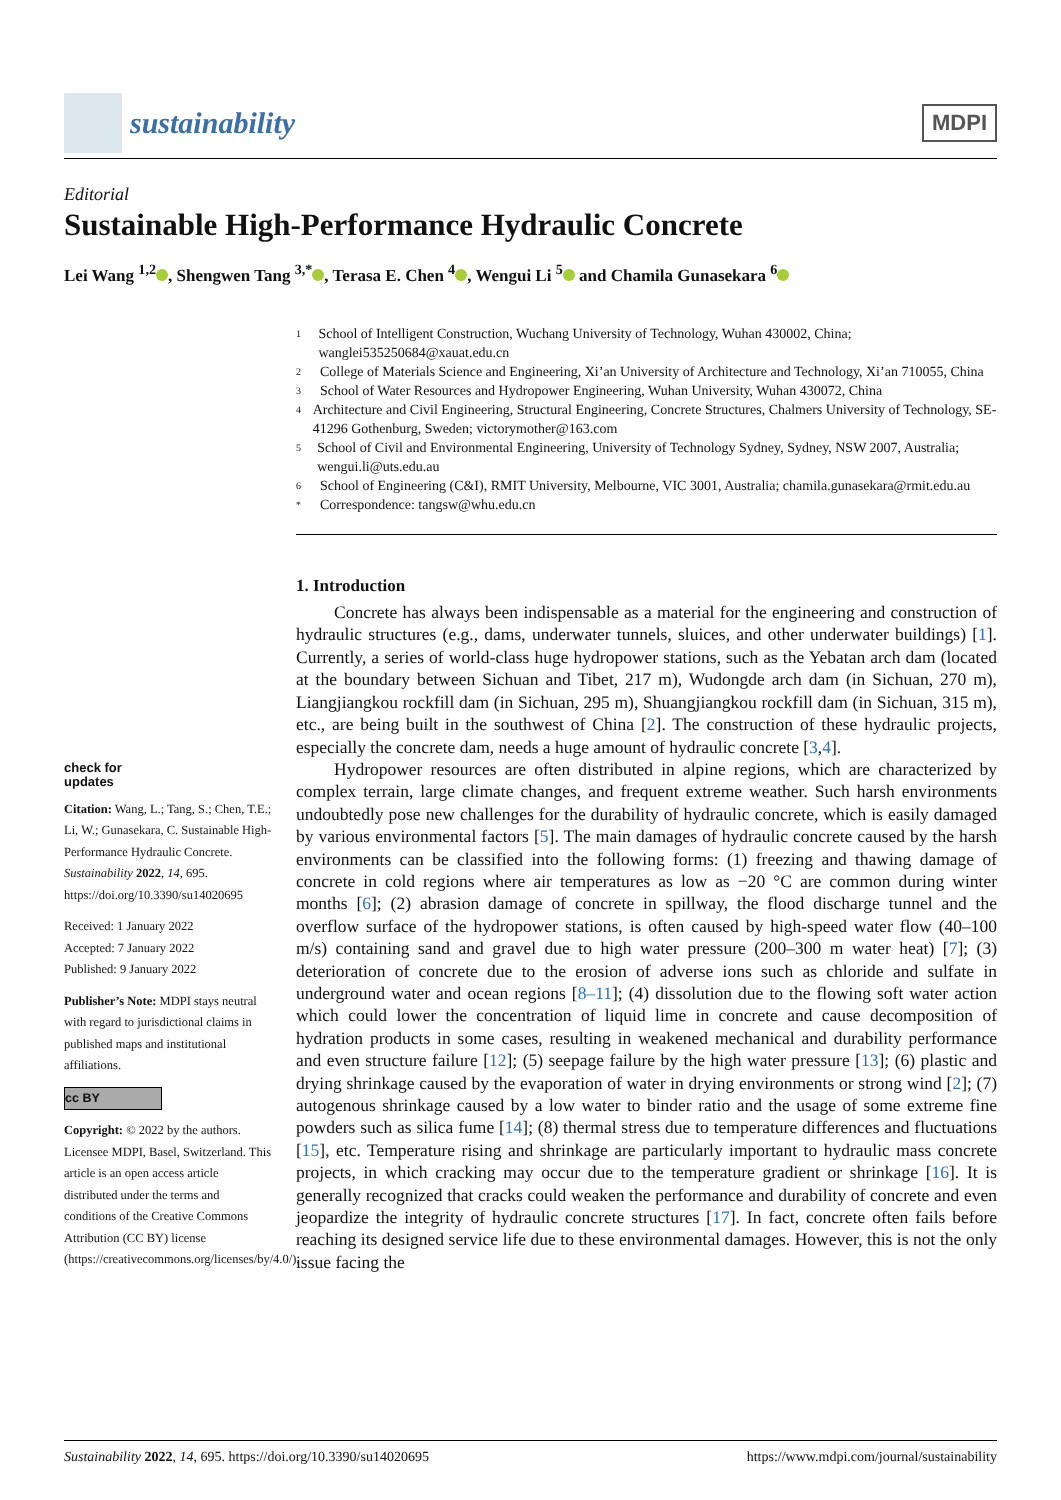sustainability
MDPI
Editorial
Sustainable High-Performance Hydraulic Concrete
Lei Wang <sup>1,2</sup> , Shengwen Tang <sup>3,*</sup> , Terasa E. Chen <sup>4</sup> , Wengui Li <sup>5</sup> and Chamila Gunasekara <sup>6</sup>
1
School of Intelligent Construction, Wuchang University of Technology, Wuhan 430002, China; wanglei535250684@xauat.edu.cn
2
College of Materials Science and Engineering, Xi’an University of Architecture and Technology, Xi’an 710055, China
3
School of Water Resources and Hydropower Engineering, Wuhan University, Wuhan 430072, China
4
Architecture and Civil Engineering, Structural Engineering, Concrete Structures, Chalmers University of Technology, SE-41296 Gothenburg, Sweden; victorymother@163.com
5
School of Civil and Environmental Engineering, University of Technology Sydney, Sydney, NSW 2007, Australia; wengui.li@uts.edu.au
6
School of Engineering (C&I), RMIT University, Melbourne, VIC 3001, Australia; chamila.gunasekara@rmit.edu.au
*
Correspondence: tangsw@whu.edu.cn
check for
updates
Citation: Wang, L.; Tang, S.; Chen, T.E.; Li, W.; Gunasekara, C. Sustainable High-Performance Hydraulic Concrete. Sustainability 2022, 14, 695. https://doi.org/10.3390/su14020695
Received: 1 January 2022
Accepted: 7 January 2022
Published: 9 January 2022
Publisher’s Note: MDPI stays neutral with regard to jurisdictional claims in published maps and institutional affiliations.
cc BY
Copyright: © 2022 by the authors. Licensee MDPI, Basel, Switzerland. This article is an open access article distributed under the terms and conditions of the Creative Commons Attribution (CC BY) license (https://creativecommons.org/licenses/by/4.0/).
1. Introduction
Concrete has always been indispensable as a material for the engineering and construction of hydraulic structures (e.g., dams, underwater tunnels, sluices, and other underwater buildings) [1]. Currently, a series of world-class huge hydropower stations, such as the Yebatan arch dam (located at the boundary between Sichuan and Tibet, 217 m), Wudongde arch dam (in Sichuan, 270 m), Liangjiangkou rockfill dam (in Sichuan, 295 m), Shuangjiangkou rockfill dam (in Sichuan, 315 m), etc., are being built in the southwest of China [2]. The construction of these hydraulic projects, especially the concrete dam, needs a huge amount of hydraulic concrete [3,4].
Hydropower resources are often distributed in alpine regions, which are characterized by complex terrain, large climate changes, and frequent extreme weather. Such harsh environments undoubtedly pose new challenges for the durability of hydraulic concrete, which is easily damaged by various environmental factors [5]. The main damages of hydraulic concrete caused by the harsh environments can be classified into the following forms: (1) freezing and thawing damage of concrete in cold regions where air temperatures as low as −20 °C are common during winter months [6]; (2) abrasion damage of concrete in spillway, the flood discharge tunnel and the overflow surface of the hydropower stations, is often caused by high-speed water flow (40–100 m/s) containing sand and gravel due to high water pressure (200–300 m water heat) [7]; (3) deterioration of concrete due to the erosion of adverse ions such as chloride and sulfate in underground water and ocean regions [8–11]; (4) dissolution due to the flowing soft water action which could lower the concentration of liquid lime in concrete and cause decomposition of hydration products in some cases, resulting in weakened mechanical and durability performance and even structure failure [12]; (5) seepage failure by the high water pressure [13]; (6) plastic and drying shrinkage caused by the evaporation of water in drying environments or strong wind [2]; (7) autogenous shrinkage caused by a low water to binder ratio and the usage of some extreme fine powders such as silica fume [14]; (8) thermal stress due to temperature differences and fluctuations [15], etc. Temperature rising and shrinkage are particularly important to hydraulic mass concrete projects, in which cracking may occur due to the temperature gradient or shrinkage [16]. It is generally recognized that cracks could weaken the performance and durability of concrete and even jeopardize the integrity of hydraulic concrete structures [17]. In fact, concrete often fails before reaching its designed service life due to these environmental damages. However, this is not the only issue facing the
Sustainability 2022, 14, 695. https://doi.org/10.3390/su14020695 https://www.mdpi.com/journal/sustainability